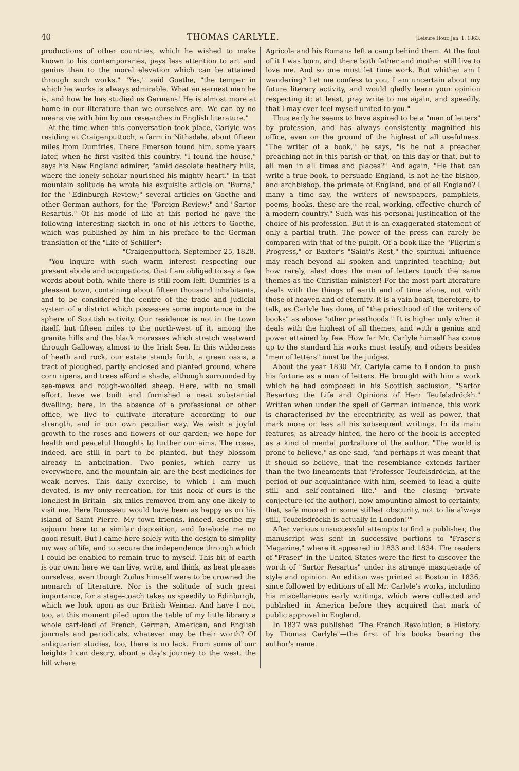40 THOMAS CARLYLE. [Leisure Hour, Jan. 1, 1863.
productions of other countries, which he wished to make known to his contemporaries, pays less attention to art and genius than to the moral elevation which can be attained through such works." "Yes," said Goethe, "the temper in which he works is always admirable. What an earnest man he is, and how he has studied us Germans! He is almost more at home in our literature than we ourselves are. We can by no means vie with him by our researches in English literature."
At the time when this conversation took place, Carlyle was residing at Craigenputtoch, a farm in Nithsdale, about fifteen miles from Dumfries. There Emerson found him, some years later, when he first visited this country. "I found the house," says his New England admirer, "amid desolate heathery hills, where the lonely scholar nourished his mighty heart." In that mountain solitude he wrote his exquisite article on "Burns," for the "Edinburgh Review;" several articles on Goethe and other German authors, for the "Foreign Review;" and "Sartor Resartus." Of his mode of life at this period he gave the following interesting sketch in one of his letters to Goethe, which was published by him in his preface to the German translation of the "Life of Schiller":—
"Craigenputtoch, September 25, 1828.
"You inquire with such warm interest respecting our present abode and occupations, that I am obliged to say a few words about both, while there is still room left. Dumfries is a pleasant town, containing about fifteen thousand inhabitants, and to be considered the centre of the trade and judicial system of a district which possesses some importance in the sphere of Scottish activity. Our residence is not in the town itself, but fifteen miles to the north-west of it, among the granite hills and the black morasses which stretch westward through Galloway, almost to the Irish Sea. In this wilderness of heath and rock, our estate stands forth, a green oasis, a tract of ploughed, partly enclosed and planted ground, where corn ripens, and trees afford a shade, although surrounded by sea-mews and rough-woolled sheep. Here, with no small effort, have we built and furnished a neat substantial dwelling; here, in the absence of a professional or other office, we live to cultivate literature according to our strength, and in our own peculiar way. We wish a joyful growth to the roses and flowers of our garden; we hope for health and peaceful thoughts to further our aims. The roses, indeed, are still in part to be planted, but they blossom already in anticipation. Two ponies, which carry us everywhere, and the mountain air, are the best medicines for weak nerves. This daily exercise, to which I am much devoted, is my only recreation, for this nook of ours is the loneliest in Britain—six miles removed from any one likely to visit me. Here Rousseau would have been as happy as on his island of Saint Pierre. My town friends, indeed, ascribe my sojourn here to a similar disposition, and forebode me no good result. But I came here solely with the design to simplify my way of life, and to secure the independence through which I could be enabled to remain true to myself. This bit of earth is our own: here we can live, write, and think, as best pleases ourselves, even though Zoilus himself were to be crowned the monarch of literature. Nor is the solitude of such great importance, for a stage-coach takes us speedily to Edinburgh, which we look upon as our British Weimar. And have I not, too, at this moment piled upon the table of my little library a whole cart-load of French, German, American, and English journals and periodicals, whatever may be their worth? Of antiquarian studies, too, there is no lack. From some of our heights I can descry, about a day's journey to the west, the hill where
Agricola and his Romans left a camp behind them. At the foot of it I was born, and there both father and mother still live to love me. And so one must let time work. But whither am I wandering? Let me confess to you, I am uncertain about my future literary activity, and would gladly learn your opinion respecting it; at least, pray write to me again, and speedily, that I may ever feel myself united to you."
Thus early he seems to have aspired to be a "man of letters" by profession, and has always consistently magnified his office, even on the ground of the highest of all usefulness. "The writer of a book," he says, "is he not a preacher preaching not in this parish or that, on this day or that, but to all men in all times and places?" And again, "He that can write a true book, to persuade England, is not he the bishop, and archbishop, the primate of England, and of all England? I many a time say, the writers of newspapers, pamphlets, poems, books, these are the real, working, effective church of a modern country." Such was his personal justification of the choice of his profession. But it is an exaggerated statement of only a partial truth. The power of the press can rarely be compared with that of the pulpit. Of a book like the "Pilgrim's Progress," or Baxter's "Saint's Rest," the spiritual influence may reach beyond all spoken and unprinted teaching; but how rarely, alas! does the man of letters touch the same themes as the Christian minister! For the most part literature deals with the things of earth and of time alone, not with those of heaven and of eternity. It is a vain boast, therefore, to talk, as Carlyle has done, of "the priesthood of the writers of books" as above "other priesthoods." It is higher only when it deals with the highest of all themes, and with a genius and power attained by few. How far Mr. Carlyle himself has come up to the standard his works must testify, and others besides "men of letters" must be the judges.
About the year 1830 Mr. Carlyle came to London to push his fortune as a man of letters. He brought with him a work which he had composed in his Scottish seclusion, "Sartor Resartus; the Life and Opinions of Herr Teufelsdröckh." Written when under the spell of German influence, this work is characterised by the eccentricity, as well as power, that mark more or less all his subsequent writings. In its main features, as already hinted, the hero of the book is accepted as a kind of mental portraiture of the author. "The world is prone to believe," as one said, "and perhaps it was meant that it should so believe, that the resemblance extends farther than the two lineaments that 'Professor Teufelsdröckh, at the period of our acquaintance with him, seemed to lead a quite still and self-contained life,' and the closing 'private conjecture (of the author), now amounting almost to certainty, that, safe moored in some stillest obscurity, not to lie always still, Teufelsdröckh is actually in London!'"
After various unsuccessful attempts to find a publisher, the manuscript was sent in successive portions to "Fraser's Magazine," where it appeared in 1833 and 1834. The readers of "Fraser" in the United States were the first to discover the worth of "Sartor Resartus" under its strange masquerade of style and opinion. An edition was printed at Boston in 1836, since followed by editions of all Mr. Carlyle's works, including his miscellaneous early writings, which were collected and published in America before they acquired that mark of public approval in England.
In 1837 was published "The French Revolution; a History, by Thomas Carlyle"—the first of his books bearing the author's name.